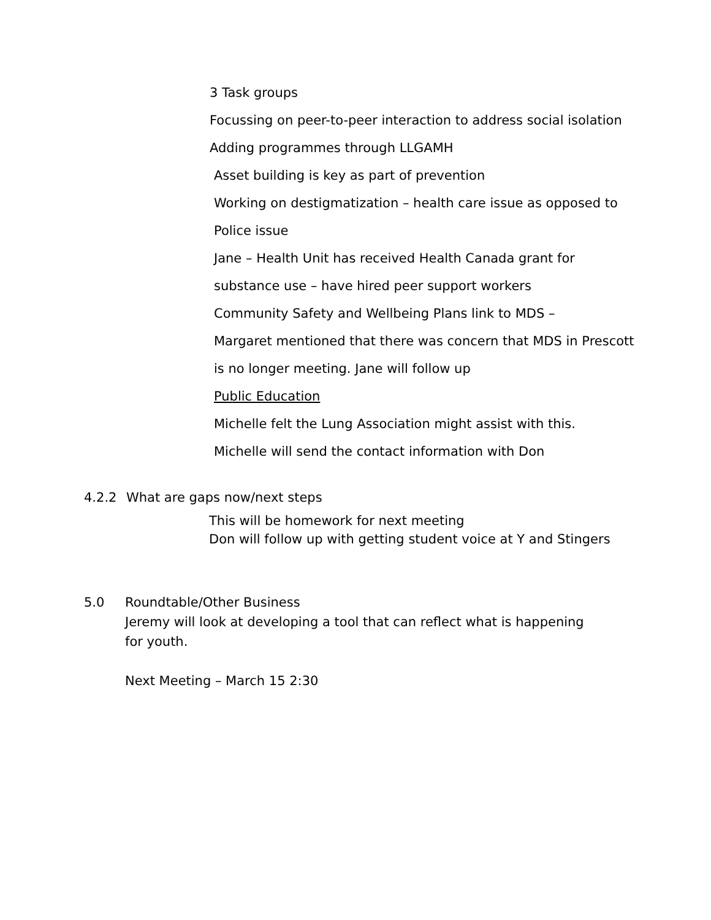3 Task groups
Focussing on peer-to-peer interaction to address social isolation
Adding programmes through LLGAMH
Asset building is key as part of prevention
Working on destigmatization – health care issue as opposed to
Police issue
Jane – Health Unit has received Health Canada grant for
substance use – have hired peer support workers
Community Safety and Wellbeing Plans link to MDS –
Margaret mentioned that there was concern that MDS in Prescott
is no longer meeting. Jane will follow up
Public Education
Michelle felt the Lung Association might assist with this.
Michelle will send the contact information with Don
4.2.2 What are gaps now/next steps
This will be homework for next meeting
Don will follow up with getting student voice at Y and Stingers
5.0 Roundtable/Other Business
Jeremy will look at developing a tool that can reflect what is happening for youth.
Next Meeting – March 15 2:30